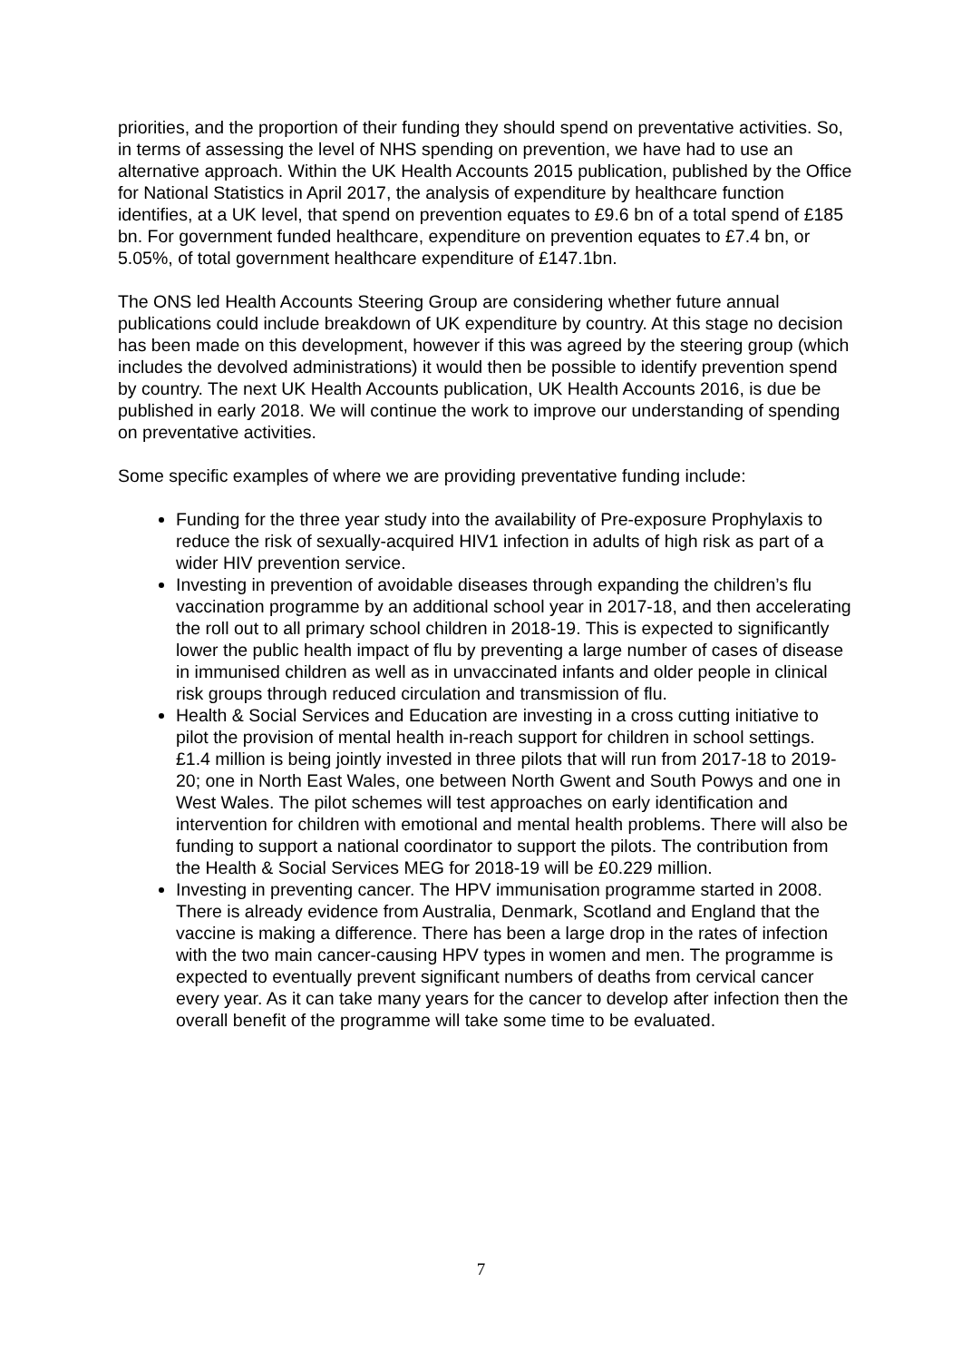priorities, and the proportion of their funding they should spend on preventative activities. So, in terms of assessing the level of NHS spending on prevention, we have had to use an alternative approach. Within the UK Health Accounts 2015 publication, published by the Office for National Statistics in April 2017, the analysis of expenditure by healthcare function identifies, at a UK level, that spend on prevention equates to £9.6 bn of a total spend of £185 bn. For government funded healthcare, expenditure on prevention equates to £7.4 bn, or 5.05%, of total government healthcare expenditure of £147.1bn.
The ONS led Health Accounts Steering Group are considering whether future annual publications could include breakdown of UK expenditure by country. At this stage no decision has been made on this development, however if this was agreed by the steering group (which includes the devolved administrations) it would then be possible to identify prevention spend by country. The next UK Health Accounts publication, UK Health Accounts 2016, is due be published in early 2018. We will continue the work to improve our understanding of spending on preventative activities.
Some specific examples of where we are providing preventative funding include:
Funding for the three year study into the availability of Pre-exposure Prophylaxis to reduce the risk of sexually-acquired HIV1 infection in adults of high risk as part of a wider HIV prevention service.
Investing in prevention of avoidable diseases through expanding the children’s flu vaccination programme by an additional school year in 2017-18, and then accelerating the roll out to all primary school children in 2018-19. This is expected to significantly lower the public health impact of flu by preventing a large number of cases of disease in immunised children as well as in unvaccinated infants and older people in clinical risk groups through reduced circulation and transmission of flu.
Health & Social Services and Education are investing in a cross cutting initiative to pilot the provision of mental health in-reach support for children in school settings. £1.4 million is being jointly invested in three pilots that will run from 2017-18 to 2019-20; one in North East Wales, one between North Gwent and South Powys and one in West Wales. The pilot schemes will test approaches on early identification and intervention for children with emotional and mental health problems. There will also be funding to support a national coordinator to support the pilots. The contribution from the Health & Social Services MEG for 2018-19 will be £0.229 million.
Investing in preventing cancer. The HPV immunisation programme started in 2008. There is already evidence from Australia, Denmark, Scotland and England that the vaccine is making a difference. There has been a large drop in the rates of infection with the two main cancer-causing HPV types in women and men. The programme is expected to eventually prevent significant numbers of deaths from cervical cancer every year. As it can take many years for the cancer to develop after infection then the overall benefit of the programme will take some time to be evaluated.
7